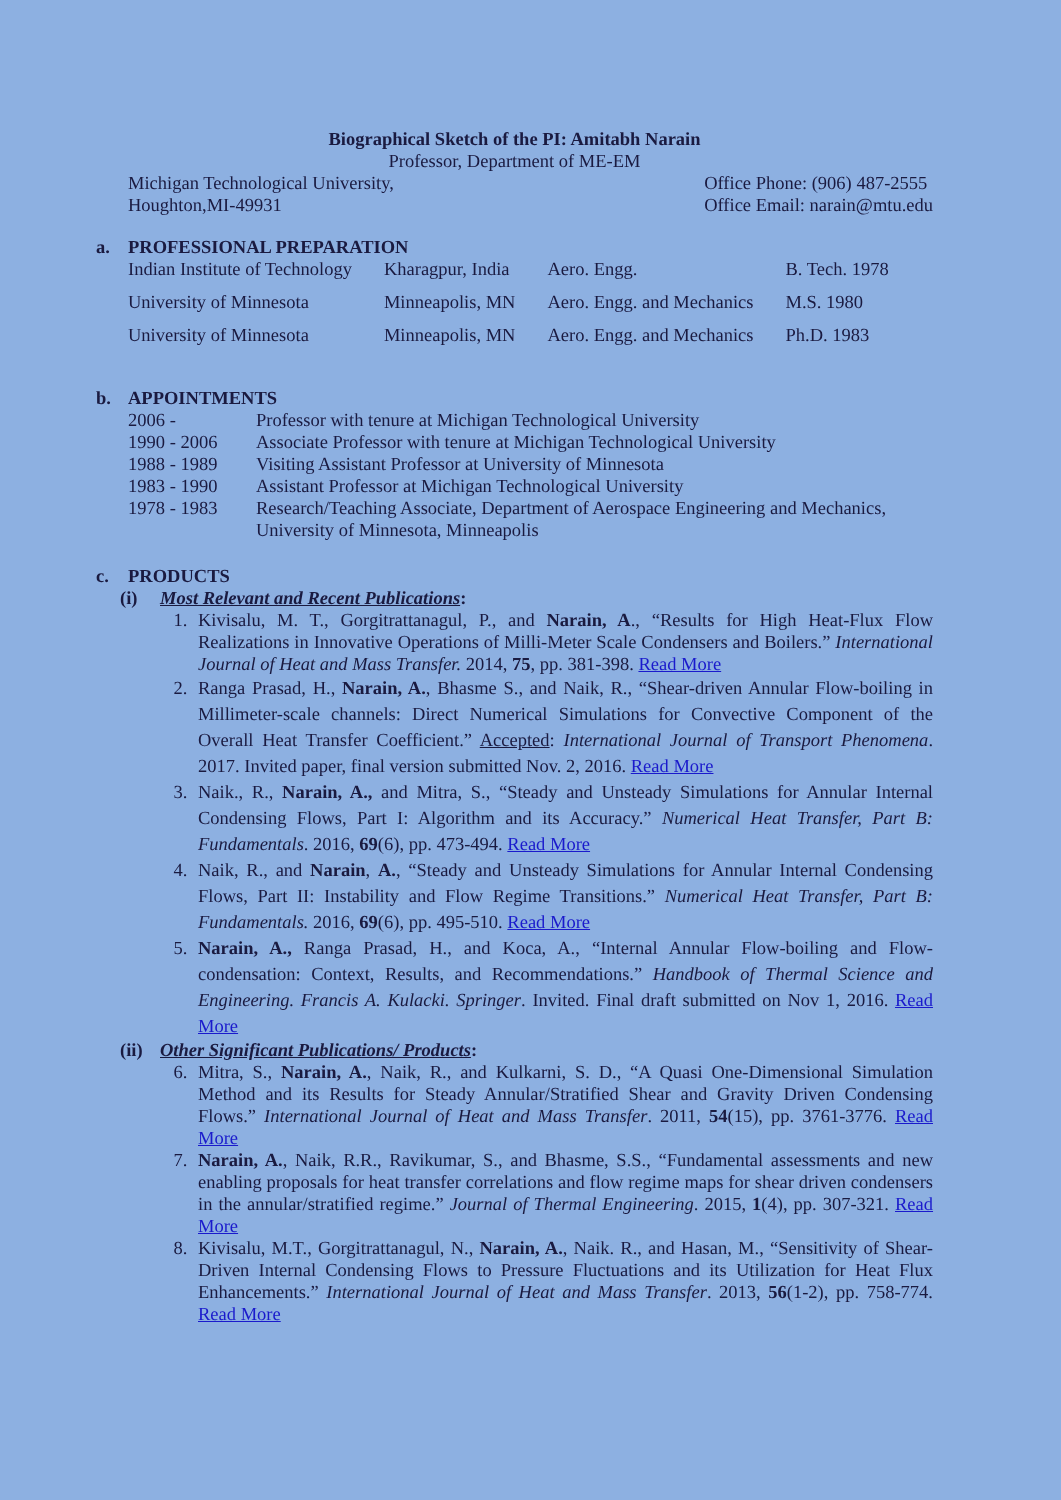Biographical Sketch of the PI: Amitabh Narain
Professor, Department of ME-EM
Michigan Technological University,
Houghton,MI-49931
Office Phone: (906) 487-2555
Office Email: narain@mtu.edu
a. PROFESSIONAL PREPARATION
| Indian Institute of Technology | Kharagpur, India | Aero. Engg. | B. Tech. 1978 |
| University of Minnesota | Minneapolis, MN | Aero. Engg. and Mechanics | M.S. 1980 |
| University of Minnesota | Minneapolis, MN | Aero. Engg. and Mechanics | Ph.D. 1983 |
b. APPOINTMENTS
| 2006 - | Professor with tenure at Michigan Technological University |
| 1990 - 2006 | Associate Professor with tenure at Michigan Technological University |
| 1988 - 1989 | Visiting Assistant Professor at University of Minnesota |
| 1983 - 1990 | Assistant Professor at Michigan Technological University |
| 1978 - 1983 | Research/Teaching Associate, Department of Aerospace Engineering and Mechanics, University of Minnesota, Minneapolis |
c. PRODUCTS
(i) Most Relevant and Recent Publications:
1. Kivisalu, M. T., Gorgitrattanagul, P., and Narain, A., “Results for High Heat-Flux Flow Realizations in Innovative Operations of Milli-Meter Scale Condensers and Boilers.” International Journal of Heat and Mass Transfer. 2014, 75, pp. 381-398. Read More
2. Ranga Prasad, H., Narain, A., Bhasme S., and Naik, R., “Shear-driven Annular Flow-boiling in Millimeter-scale channels: Direct Numerical Simulations for Convective Component of the Overall Heat Transfer Coefficient.” Accepted: International Journal of Transport Phenomena. 2017. Invited paper, final version submitted Nov. 2, 2016. Read More
3. Naik., R., Narain, A., and Mitra, S., “Steady and Unsteady Simulations for Annular Internal Condensing Flows, Part I: Algorithm and its Accuracy.” Numerical Heat Transfer, Part B: Fundamentals. 2016, 69(6), pp. 473-494. Read More
4. Naik, R., and Narain, A., “Steady and Unsteady Simulations for Annular Internal Condensing Flows, Part II: Instability and Flow Regime Transitions.” Numerical Heat Transfer, Part B: Fundamentals. 2016, 69(6), pp. 495-510. Read More
5. Narain, A., Ranga Prasad, H., and Koca, A., “Internal Annular Flow-boiling and Flow-condensation: Context, Results, and Recommendations.” Handbook of Thermal Science and Engineering. Francis A. Kulacki. Springer. Invited. Final draft submitted on Nov 1, 2016. Read More
(ii) Other Significant Publications/ Products:
6. Mitra, S., Narain, A., Naik, R., and Kulkarni, S. D., “A Quasi One-Dimensional Simulation Method and its Results for Steady Annular/Stratified Shear and Gravity Driven Condensing Flows.” International Journal of Heat and Mass Transfer. 2011, 54(15), pp. 3761-3776. Read More
7. Narain, A., Naik, R.R., Ravikumar, S., and Bhasme, S.S., “Fundamental assessments and new enabling proposals for heat transfer correlations and flow regime maps for shear driven condensers in the annular/stratified regime.” Journal of Thermal Engineering. 2015, 1(4), pp. 307-321. Read More
8. Kivisalu, M.T., Gorgitrattanagul, N., Narain, A., Naik. R., and Hasan, M., “Sensitivity of Shear-Driven Internal Condensing Flows to Pressure Fluctuations and its Utilization for Heat Flux Enhancements.” International Journal of Heat and Mass Transfer. 2013, 56(1-2), pp. 758-774. Read More